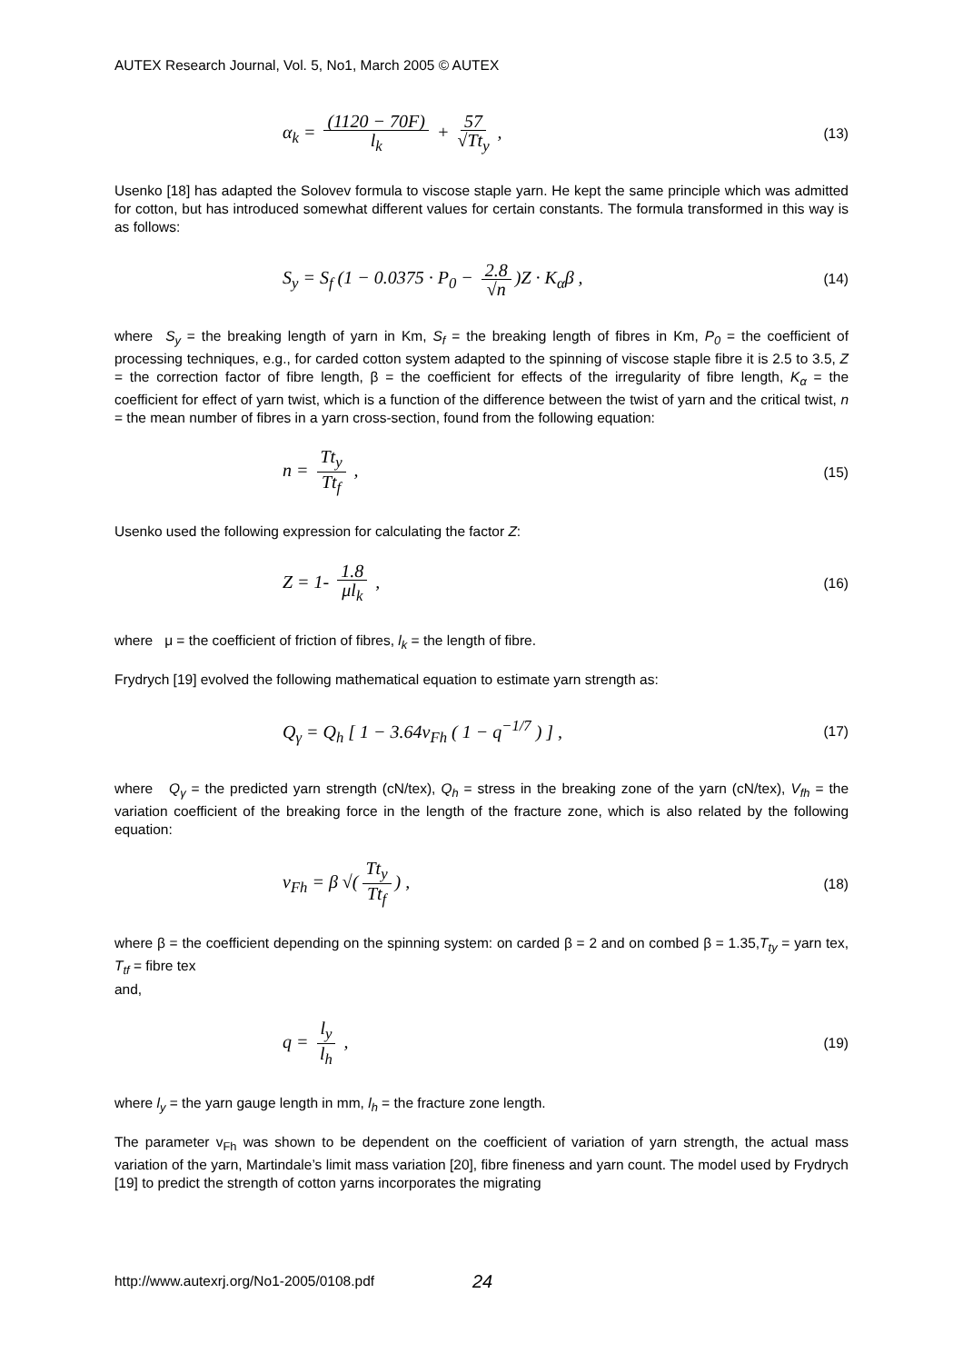AUTEX Research Journal, Vol. 5, No1, March 2005 © AUTEX
α<sub>k</sub> = (1120 − 70F) l<sub>k</sub> + 57 √Tt<sub>y</sub> ,
(13)
Usenko [18] has adapted the Solovev formula to viscose staple yarn. He kept the same principle which was admitted for cotton, but has introduced somewhat different values for certain constants. The formula transformed in this way is as follows:
S<sub>y</sub> = S<sub>f</sub> (1 − 0.0375 · P<sub>0</sub> − 2.8 √n)Z · K<sub>α</sub>β ,
(14)
where S<sub>y</sub> = the breaking length of yarn in Km, S<sub>f</sub> = the breaking length of fibres in Km, P<sub>0</sub> = the coefficient of processing techniques, e.g., for carded cotton system adapted to the spinning of viscose staple fibre it is 2.5 to 3.5, Z = the correction factor of fibre length, β = the coefficient for effects of the irregularity of fibre length, K<sub>α</sub> = the coefficient for effect of yarn twist, which is a function of the difference between the twist of yarn and the critical twist, n = the mean number of fibres in a yarn cross-section, found from the following equation:
n = Tt<sub>y</sub> Tt<sub>f</sub> ,
(15)
Usenko used the following expression for calculating the factor Z:
Z = 1- 1.8 μl<sub>k</sub> ,
(16)
where μ = the coefficient of friction of fibres, l<sub>k</sub> = the length of fibre.
Frydrych [19] evolved the following mathematical equation to estimate yarn strength as:
Q<sub>γ</sub> = Q<sub>h</sub> [ 1 − 3.64v<sub>Fh</sub> ( 1 − q<sup>−1/7</sup> ) ] ,
(17)
where Q<sub>γ</sub> = the predicted yarn strength (cN/tex), Q<sub>h</sub> = stress in the breaking zone of the yarn (cN/tex), V<sub>fh</sub> = the variation coefficient of the breaking force in the length of the fracture zone, which is also related by the following equation:
v<sub>Fh</sub> = β √(Tt<sub>y</sub> Tt<sub>f</sub>) ,
(18)
where β = the coefficient depending on the spinning system: on carded β = 2 and on combed β = 1.35,T<sub>ty</sub> = yarn tex, T<sub>tf</sub> = fibre tex
and,
q = l<sub>y</sub> l<sub>h</sub> ,
(19)
where l<sub>y</sub> = the yarn gauge length in mm, l<sub>h</sub> = the fracture zone length.
The parameter v<sub>Fh</sub> was shown to be dependent on the coefficient of variation of yarn strength, the actual mass variation of the yarn, Martindale’s limit mass variation [20], fibre fineness and yarn count. The model used by Frydrych [19] to predict the strength of cotton yarns incorporates the migrating
http://www.autexrj.org/No1-2005/0108.pdf
24